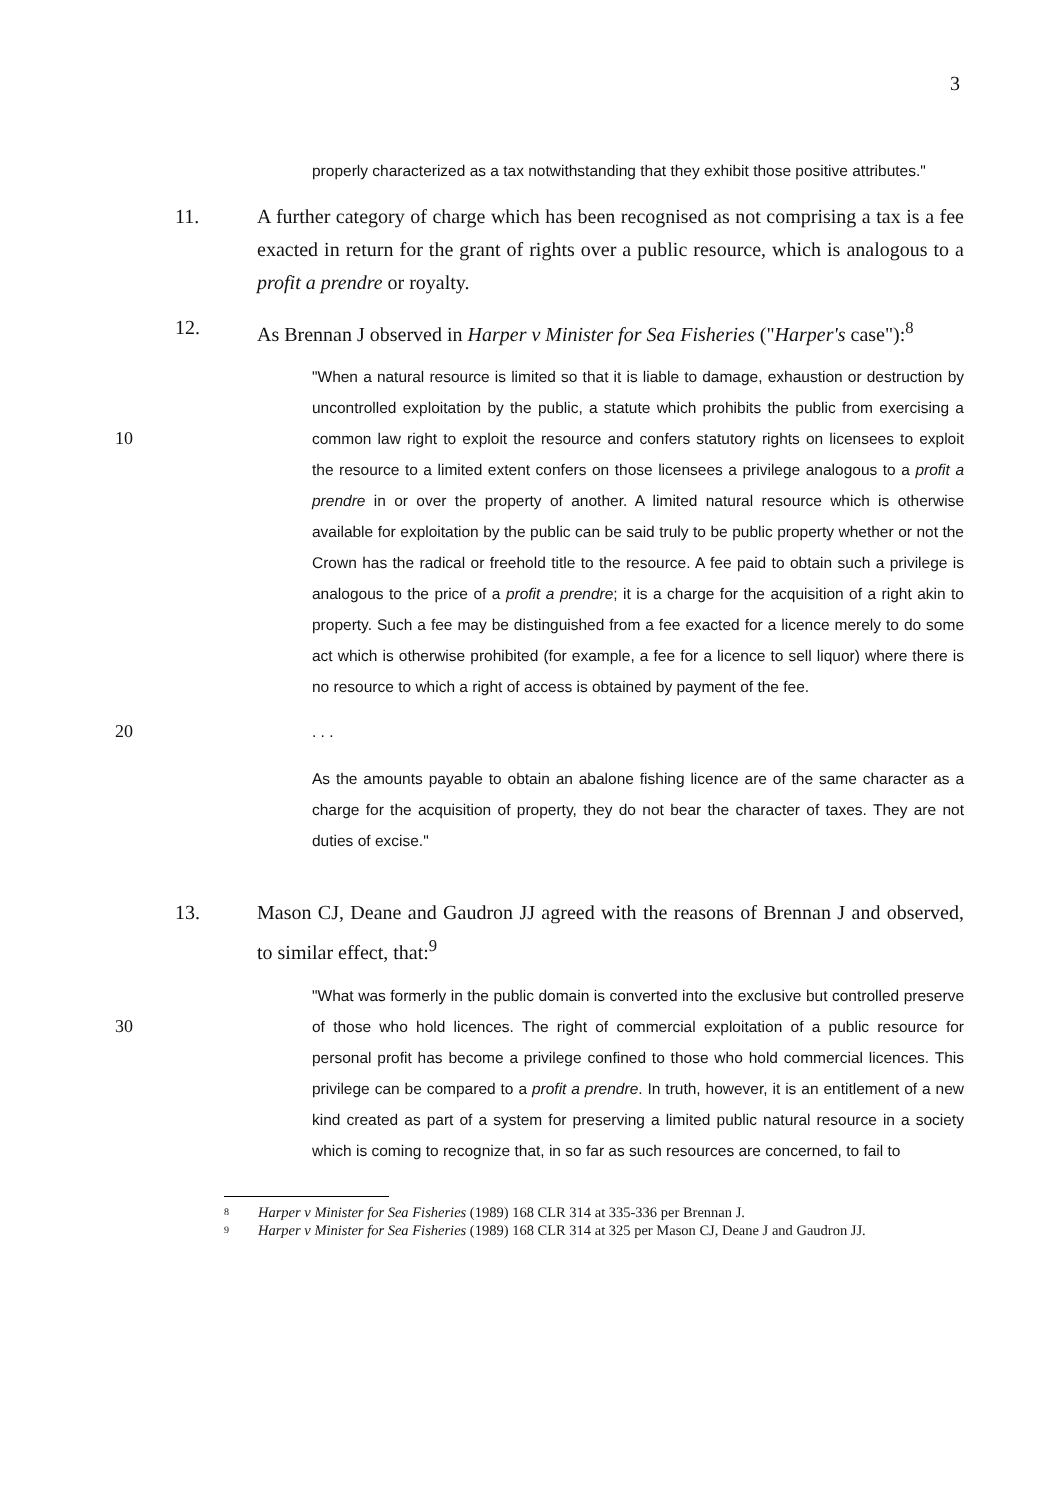3
properly characterized as a tax notwithstanding that they exhibit those positive attributes."
11. A further category of charge which has been recognised as not comprising a tax is a fee exacted in return for the grant of rights over a public resource, which is analogous to a profit a prendre or royalty.
12. As Brennan J observed in Harper v Minister for Sea Fisheries ("Harper's case"):<sup>8</sup>
"When a natural resource is limited so that it is liable to damage, exhaustion or destruction by uncontrolled exploitation by the public, a statute which prohibits the public from exercising a common law right to exploit the resource and confers 10 statutory rights on licensees to exploit the resource to a limited extent confers on those licensees a privilege analogous to a profit a prendre in or over the property of another. A limited natural resource which is otherwise available for exploitation by the public can be said truly to be public property whether or not the Crown has the radical or freehold title to the resource. A fee paid to obtain such a privilege is analogous to the price of a profit a prendre; it is a charge for the acquisition of a right akin to property. Such a fee may be distinguished from a fee exacted for a licence merely to do some act which is otherwise prohibited (for example, a fee for a licence to sell liquor) where there is no resource to which a right of access is obtained by payment of the fee.
20. . .
As the amounts payable to obtain an abalone fishing licence are of the same character as a charge for the acquisition of property, they do not bear the character of taxes. They are not duties of excise."
13. Mason CJ, Deane and Gaudron JJ agreed with the reasons of Brennan J and observed, to similar effect, that:<sup>9</sup>
"What was formerly in the public domain is converted into the exclusive but controlled preserve of those who hold licences. The right of commercial 30 exploitation of a public resource for personal profit has become a privilege confined to those who hold commercial licences. This privilege can be compared to a profit a prendre. In truth, however, it is an entitlement of a new kind created as part of a system for preserving a limited public natural resource in a society which is coming to recognize that, in so far as such resources are concerned, to fail to
8
Harper v Minister for Sea Fisheries (1989) 168 CLR 314 at 335-336 per Brennan J.
9
Harper v Minister for Sea Fisheries (1989) 168 CLR 314 at 325 per Mason CJ, Deane J and Gaudron JJ.